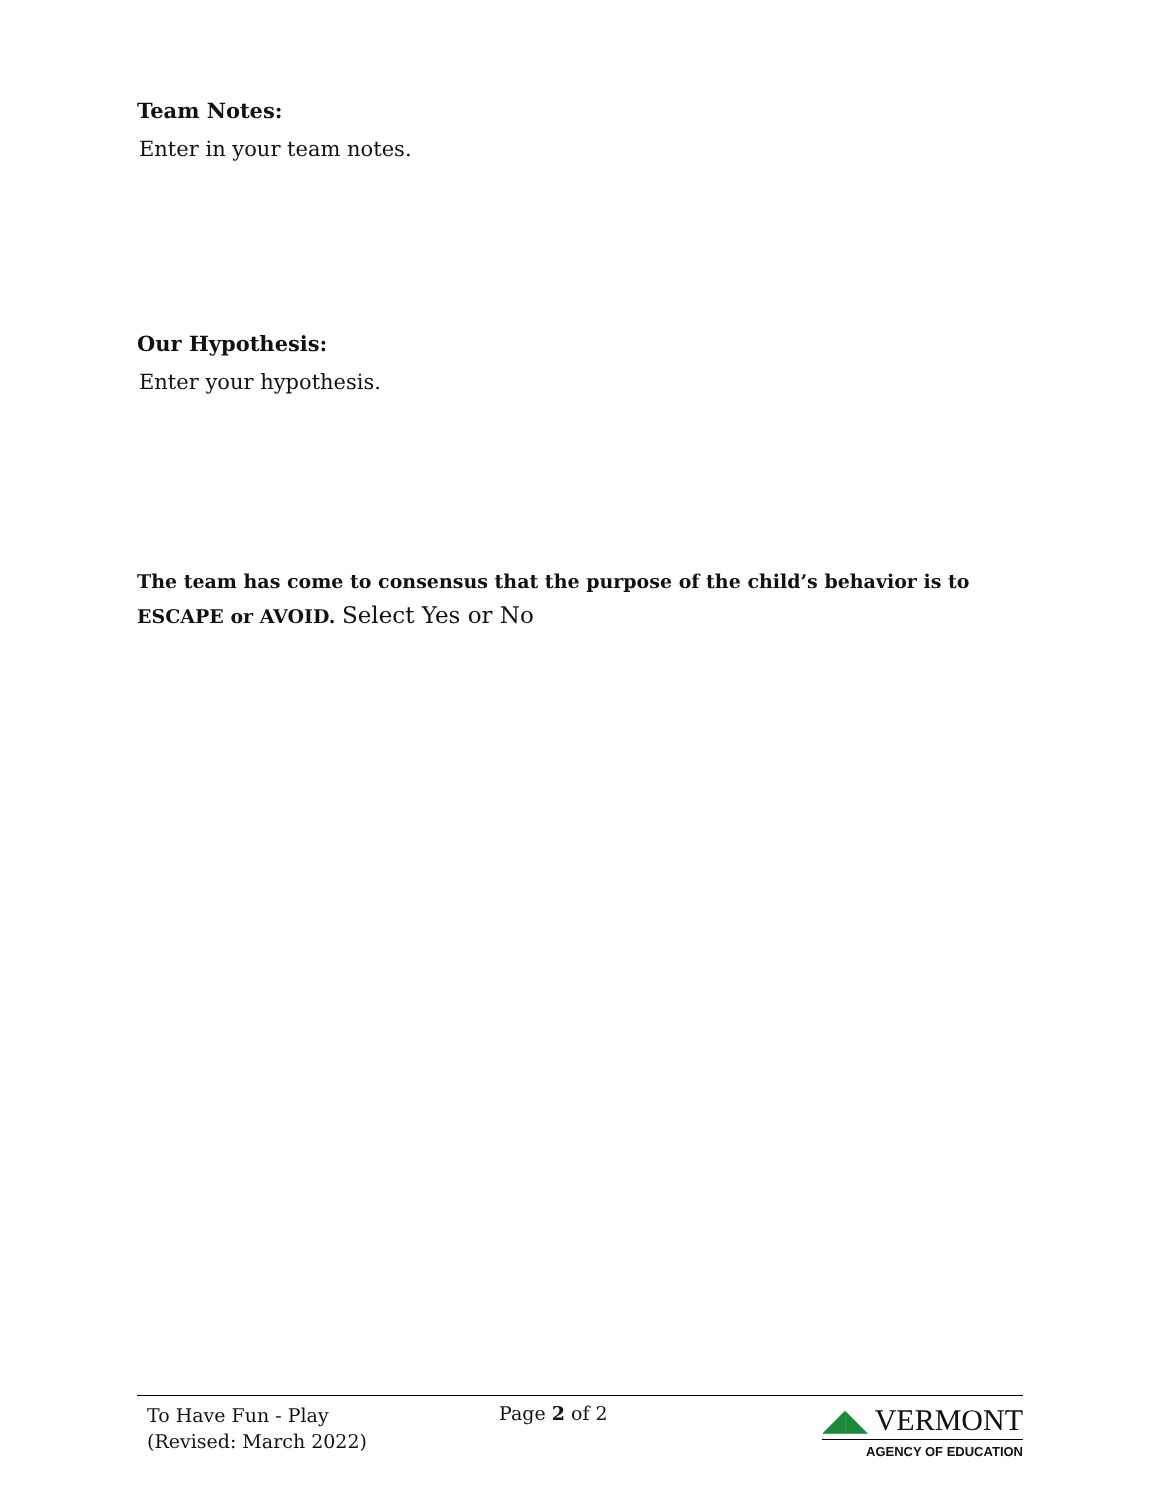Team Notes:
Enter in your team notes.
Our Hypothesis:
Enter your hypothesis.
The team has come to consensus that the purpose of the child’s behavior is to ESCAPE or AVOID. Select Yes or No
To Have Fun - Play
(Revised: March 2022)
Page 2 of 2
◢◣ VERMONT
AGENCY OF EDUCATION